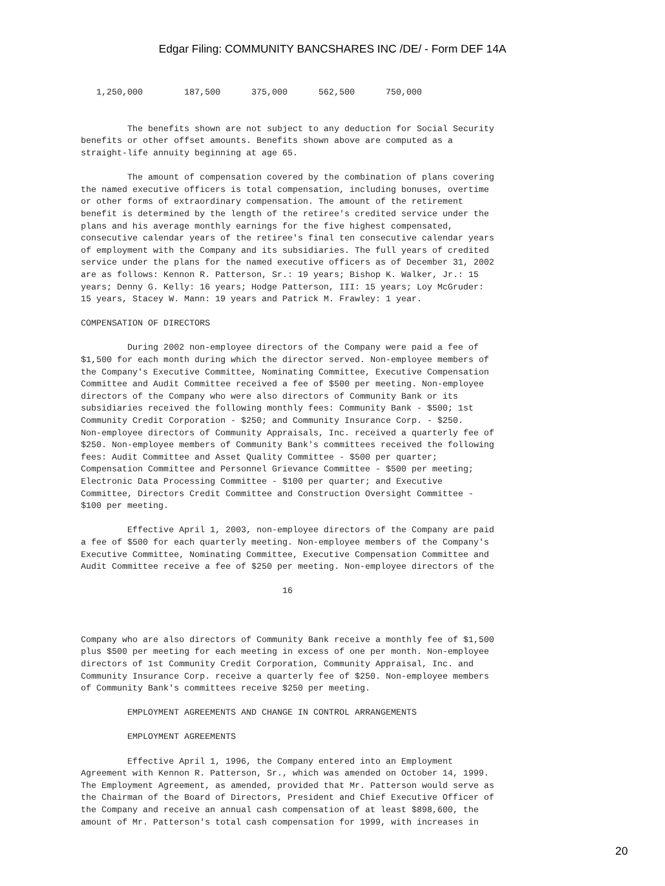Edgar Filing: COMMUNITY BANCSHARES INC /DE/ - Form DEF 14A
   1,250,000        187,500      375,000      562,500      750,000


         The benefits shown are not subject to any deduction for Social Security
benefits or other offset amounts. Benefits shown above are computed as a
straight-life annuity beginning at age 65.

         The amount of compensation covered by the combination of plans covering
the named executive officers is total compensation, including bonuses, overtime
or other forms of extraordinary compensation. The amount of the retirement
benefit is determined by the length of the retiree's credited service under the
plans and his average monthly earnings for the five highest compensated,
consecutive calendar years of the retiree's final ten consecutive calendar years
of employment with the Company and its subsidiaries. The full years of credited
service under the plans for the named executive officers as of December 31, 2002
are as follows: Kennon R. Patterson, Sr.: 19 years; Bishop K. Walker, Jr.: 15
years; Denny G. Kelly: 16 years; Hodge Patterson, III: 15 years; Loy McGruder:
15 years, Stacey W. Mann: 19 years and Patrick M. Frawley: 1 year.

COMPENSATION OF DIRECTORS

         During 2002 non-employee directors of the Company were paid a fee of
$1,500 for each month during which the director served. Non-employee members of
the Company's Executive Committee, Nominating Committee, Executive Compensation
Committee and Audit Committee received a fee of $500 per meeting. Non-employee
directors of the Company who were also directors of Community Bank or its
subsidiaries received the following monthly fees: Community Bank - $500; 1st
Community Credit Corporation - $250; and Community Insurance Corp. - $250.
Non-employee directors of Community Appraisals, Inc. received a quarterly fee of
$250. Non-employee members of Community Bank's committees received the following
fees: Audit Committee and Asset Quality Committee - $500 per quarter;
Compensation Committee and Personnel Grievance Committee - $500 per meeting;
Electronic Data Processing Committee - $100 per quarter; and Executive
Committee, Directors Credit Committee and Construction Oversight Committee -
$100 per meeting.

         Effective April 1, 2003, non-employee directors of the Company are paid
a fee of $500 for each quarterly meeting. Non-employee members of the Company's
Executive Committee, Nominating Committee, Executive Compensation Committee and
Audit Committee receive a fee of $250 per meeting. Non-employee directors of the

                                       16



Company who are also directors of Community Bank receive a monthly fee of $1,500
plus $500 per meeting for each meeting in excess of one per month. Non-employee
directors of 1st Community Credit Corporation, Community Appraisal, Inc. and
Community Insurance Corp. receive a quarterly fee of $250. Non-employee members
of Community Bank's committees receive $250 per meeting.

         EMPLOYMENT AGREEMENTS AND CHANGE IN CONTROL ARRANGEMENTS

         EMPLOYMENT AGREEMENTS

         Effective April 1, 1996, the Company entered into an Employment
Agreement with Kennon R. Patterson, Sr., which was amended on October 14, 1999.
The Employment Agreement, as amended, provided that Mr. Patterson would serve as
the Chairman of the Board of Directors, President and Chief Executive Officer of
the Company and receive an annual cash compensation of at least $898,600, the
amount of Mr. Patterson's total cash compensation for 1999, with increases in
20